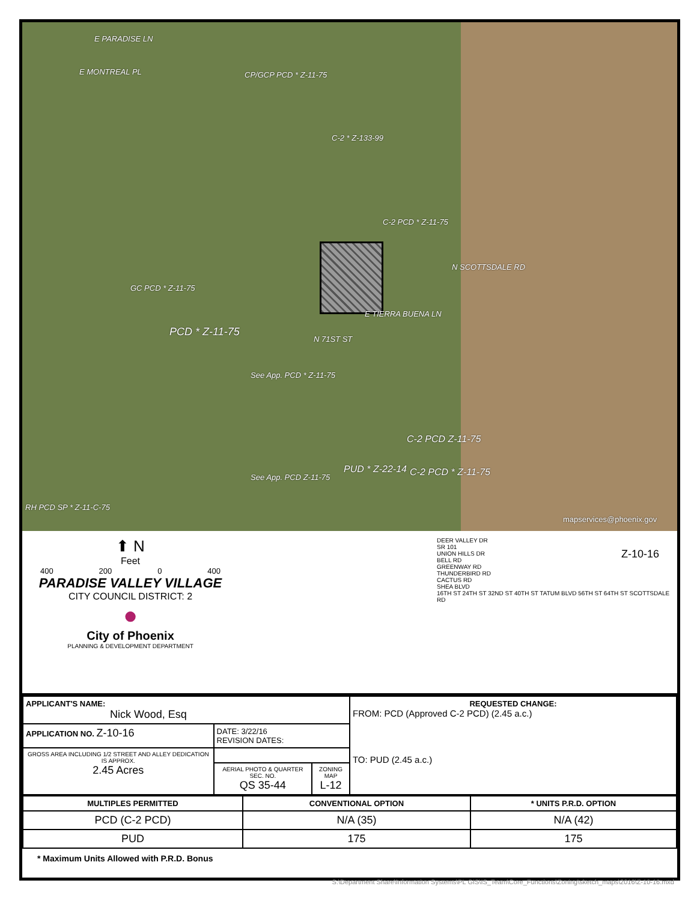E PARADISE LN
E MONTREAL PL CP/GCP PCD * Z-11-75
C-2 * Z-133-99
C-2 PCD * Z-11-75
GC PCD * Z-11-75
PCD * Z-11-75
E TIERRA BUENA LN
N SCOTTSDALE RD
N 71ST ST
See App. PCD * Z-11-75
C-2 PCD Z-11-75
PUD * Z-22-14 C-2 PCD * Z-11-75 See App. PCD Z-11-75
RH PCD SP * Z-11-C-75
mapservices@phoenix.gov
⬆ N
Feet
400 200 0 400
PARADISE VALLEY VILLAGE
CITY COUNCIL DISTRICT: 2
●
City of Phoenix
PLANNING & DEVELOPMENT DEPARTMENT
DEER VALLEY DR
SR 101
UNION HILLS DR
BELL RD
GREENWAY RD
THUNDERBIRD RD
CACTUS RD
SHEA BLVD
16TH ST 24TH ST 32ND ST 40TH ST TATUM BLVD 56TH ST 64TH ST SCOTTSDALE RD
Z-10-16
| APPLICANT'S NAME: Nick Wood, Esq | | | REQUESTED CHANGE: FROM: PCD (Approved C-2 PCD) (2.45 a.c.) TO: PUD (2.45 a.c.) |
| APPLICATION NO. Z-10-16 | DATE: 3/22/16 REVISION DATES: | | |
| GROSS AREA INCLUDING 1/2 STREET AND ALLEY DEDICATION IS APPROX. 2.45 Acres | | | |
| | AERIAL PHOTO & QUARTER SEC. NO. QS 35-44 | ZONING MAP L-12 | |
| MULTIPLES PERMITTED | CONVENTIONAL OPTION | * UNITS P.R.D. OPTION |
| --- | --- | --- |
| PCD (C-2 PCD) | N/A (35) | N/A (42) |
| PUD | 175 | 175 |
* Maximum Units Allowed with P.R.D. Bonus
S:\Department Share\Information Systems\PL GIS\IS_Team\Core_Functions\Zoning\sketch_maps\2016\Z-10-16.mxd